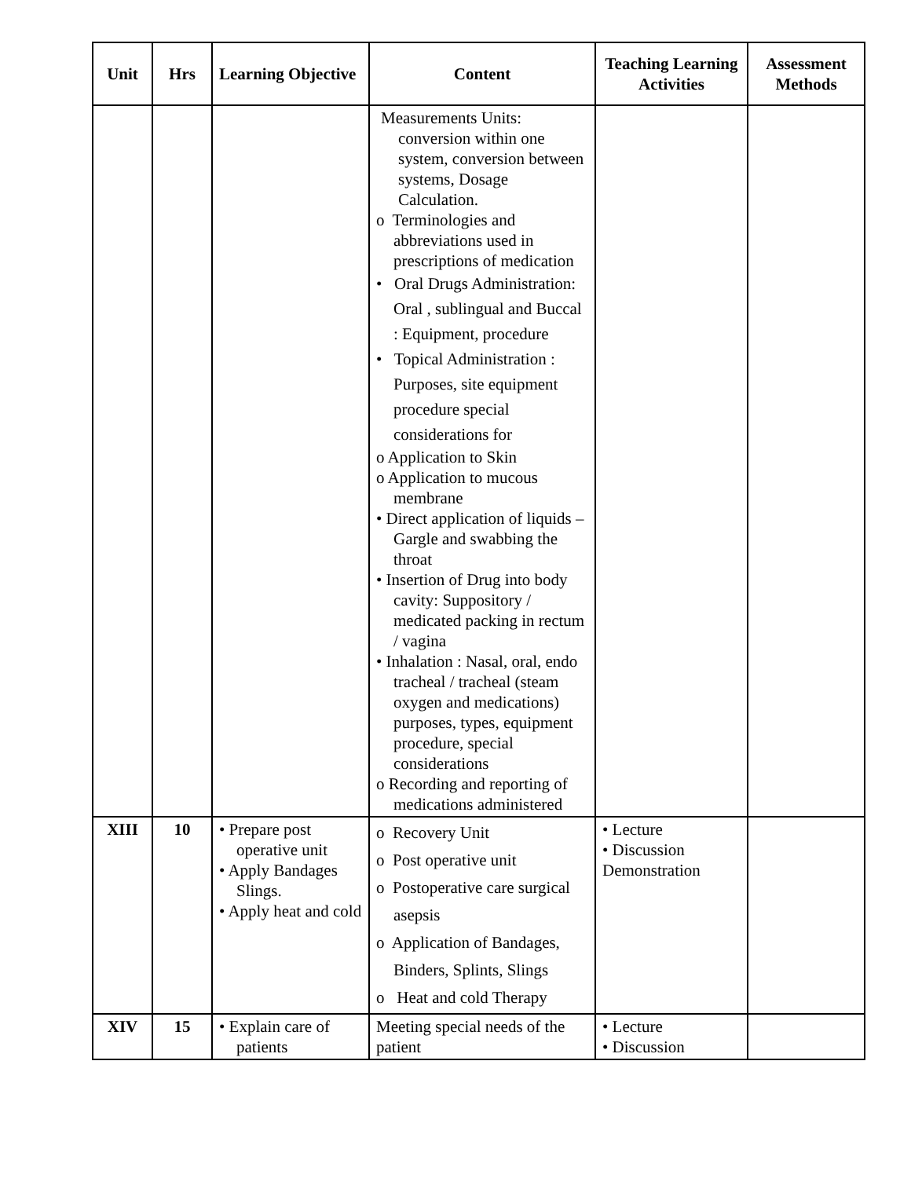| Unit | Hrs | Learning Objective | Content | Teaching Learning Activities | Assessment Methods |
| --- | --- | --- | --- | --- | --- |
| | | | Measurements Units: conversion within one system, conversion between systems, Dosage Calculation. o Terminologies and abbreviations used in prescriptions of medication • Oral Drugs Administration: Oral , sublingual and Buccal : Equipment, procedure • Topical Administration : Purposes, site equipment procedure special considerations for o Application to Skin o Application to mucous membrane • Direct application of liquids – Gargle and swabbing the throat • Insertion of Drug into body cavity: Suppository / medicated packing in rectum / vagina • Inhalation : Nasal, oral, endo tracheal / tracheal (steam oxygen and medications) purposes, types, equipment procedure, special considerations o Recording and reporting of medications administered | | |
| XIII | 10 | • Prepare post operative unit • Apply Bandages Slings. • Apply heat and cold | o Recovery Unit o Post operative unit o Postoperative care surgical asepsis o Application of Bandages, Binders, Splints, Slings o Heat and cold Therapy | • Lecture • Discussion Demonstration | |
| XIV | 15 | • Explain care of patients | Meeting special needs of the patient | • Lecture • Discussion | |